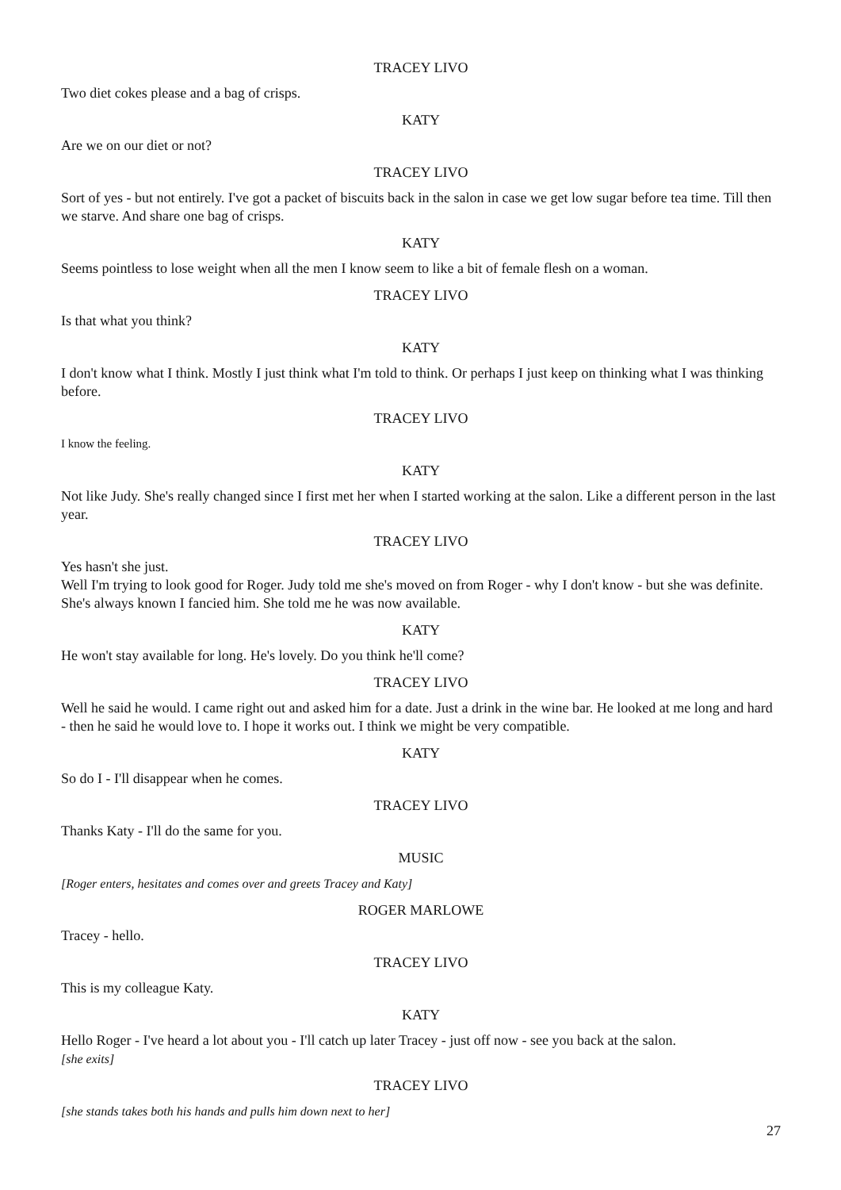TRACEY LIVO
Two diet cokes please and a bag of crisps.
KATY
Are we on our diet or not?
TRACEY LIVO
Sort of yes - but not entirely. I've got a packet of biscuits back in the salon in case we get low sugar before tea time. Till then we starve. And share one bag of crisps.
KATY
Seems pointless to lose weight when all the men I know seem to like a bit of female flesh on a woman.
TRACEY LIVO
Is that what you think?
KATY
I don't know what I think. Mostly I just think what I'm told to think. Or perhaps I just keep on thinking what I was thinking before.
TRACEY LIVO
I know the feeling.
KATY
Not like Judy. She's really changed since I first met her when I started working at the salon. Like a different person in the last year.
TRACEY LIVO
Yes hasn't she just.
Well I'm trying to look good for Roger. Judy told me she's moved on from Roger - why I don't know - but she was definite. She's always known I fancied him. She told me he was now available.
KATY
He won't stay available for long. He's lovely. Do you think he'll come?
TRACEY LIVO
Well he said he would. I came right out and asked him for a date. Just a drink in the wine bar. He looked at me long and hard - then he said he would love to. I hope it works out. I think we might be very compatible.
KATY
So do I - I'll disappear when he comes.
TRACEY LIVO
Thanks Katy - I'll do the same for you.
MUSIC
[Roger enters, hesitates and comes over and greets Tracey and Katy]
ROGER MARLOWE
Tracey - hello.
TRACEY LIVO
This is my colleague Katy.
KATY
Hello Roger - I've heard a lot about you - I'll catch up later Tracey - just off now - see you back at the salon.
[she exits]
TRACEY LIVO
[she stands takes both his hands and pulls him down next to her]
27